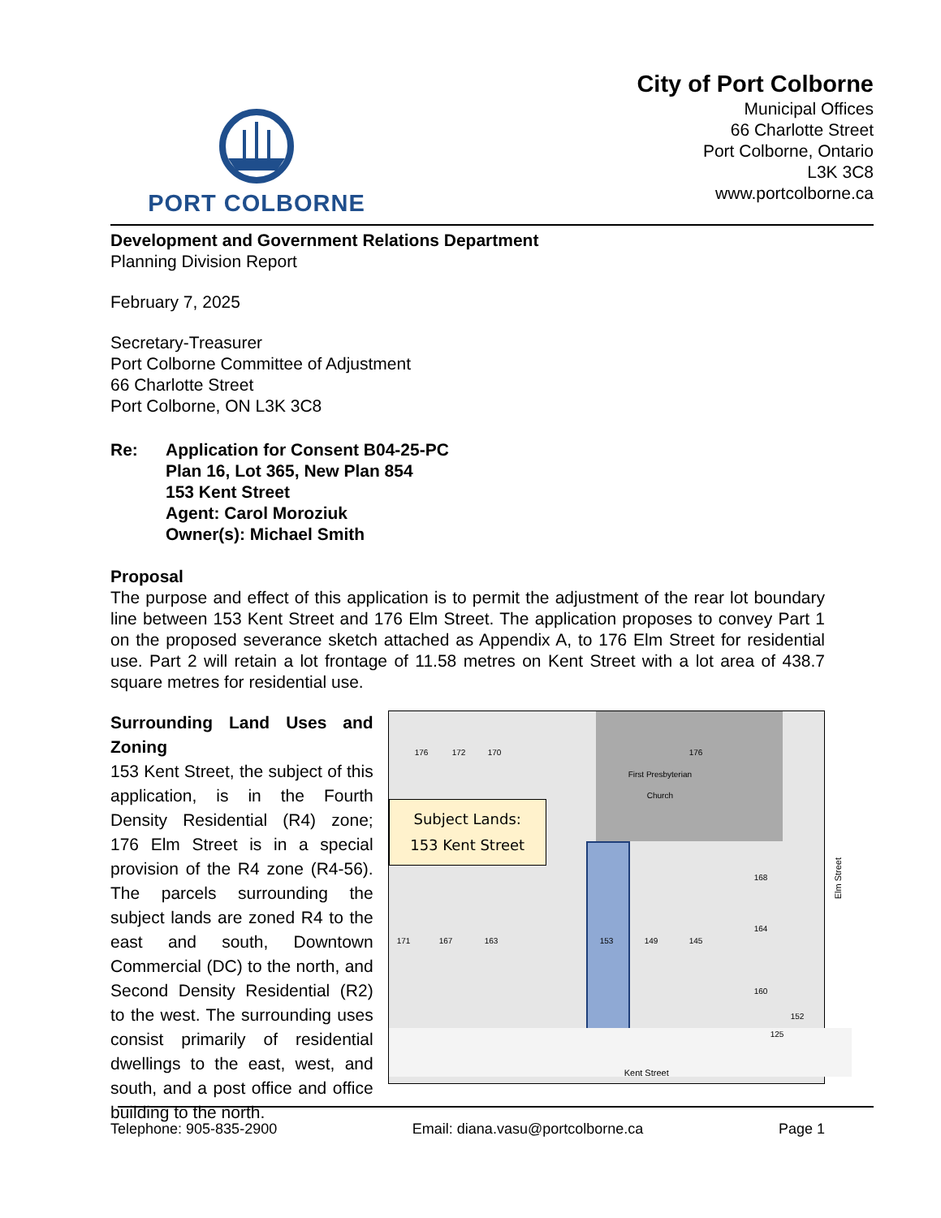PORT COLBORNE
City of Port Colborne
Municipal Offices
66 Charlotte Street
Port Colborne, Ontario
L3K 3C8
www.portcolborne.ca
Development and Government Relations Department
Planning Division Report
February 7, 2025
Secretary-Treasurer
Port Colborne Committee of Adjustment
66 Charlotte Street
Port Colborne, ON L3K 3C8
Re: Application for Consent B04-25-PC
Plan 16, Lot 365, New Plan 854
153 Kent Street
Agent: Carol Moroziuk
Owner(s): Michael Smith
Proposal
The purpose and effect of this application is to permit the adjustment of the rear lot boundary line between 153 Kent Street and 176 Elm Street. The application proposes to convey Part 1 on the proposed severance sketch attached as Appendix A, to 176 Elm Street for residential use. Part 2 will retain a lot frontage of 11.58 metres on Kent Street with a lot area of 438.7 square metres for residential use.
Surrounding Land Uses and Zoning
153 Kent Street, the subject of this application, is in the Fourth Density Residential (R4) zone; 176 Elm Street is in a special provision of the R4 zone (R4-56). The parcels surrounding the subject lands are zoned R4 to the east and south, Downtown Commercial (DC) to the north, and Second Density Residential (R2) to the west. The surrounding uses consist primarily of residential dwellings to the east, west, and south, and a post office and office building to the north.
176 172 170 176
First Presbyterian
Church
Subject Lands:
153 Kent Street
171 167 163 153 149 145
168
164
160
152
125
Kent Street
Elm Street
Telephone: 905-835-2900 Email: diana.vasu@portcolborne.ca Page 1